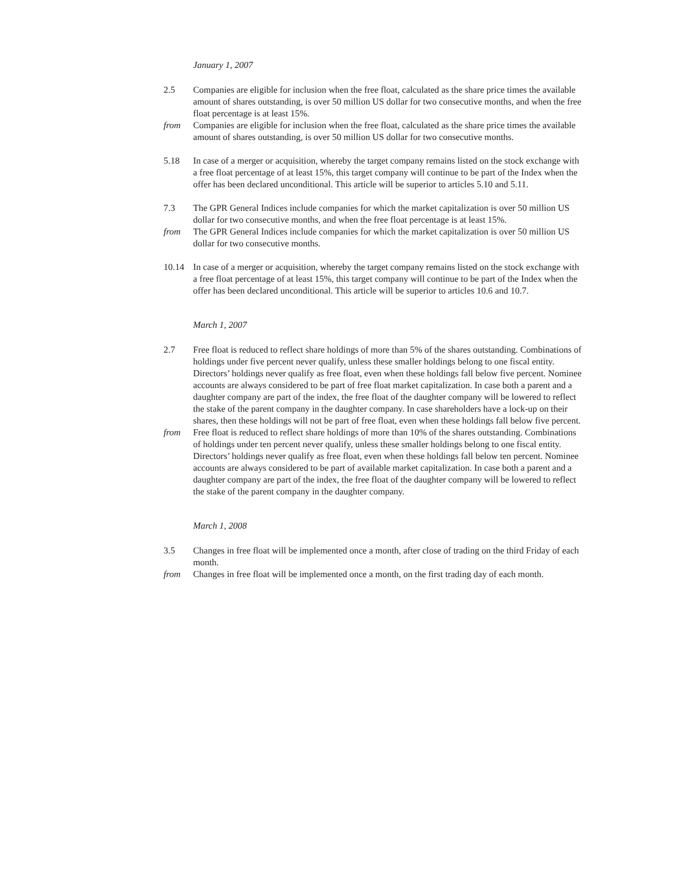January 1, 2007
2.5 Companies are eligible for inclusion when the free float, calculated as the share price times the available amount of shares outstanding, is over 50 million US dollar for two consecutive months, and when the free float percentage is at least 15%.
from Companies are eligible for inclusion when the free float, calculated as the share price times the available amount of shares outstanding, is over 50 million US dollar for two consecutive months.
5.18 In case of a merger or acquisition, whereby the target company remains listed on the stock exchange with a free float percentage of at least 15%, this target company will continue to be part of the Index when the offer has been declared unconditional. This article will be superior to articles 5.10 and 5.11.
7.3 The GPR General Indices include companies for which the market capitalization is over 50 million US dollar for two consecutive months, and when the free float percentage is at least 15%.
from The GPR General Indices include companies for which the market capitalization is over 50 million US dollar for two consecutive months.
10.14 In case of a merger or acquisition, whereby the target company remains listed on the stock exchange with a free float percentage of at least 15%, this target company will continue to be part of the Index when the offer has been declared unconditional. This article will be superior to articles 10.6 and 10.7.
March 1, 2007
2.7 Free float is reduced to reflect share holdings of more than 5% of the shares outstanding. Combinations of holdings under five percent never qualify, unless these smaller holdings belong to one fiscal entity. Directors’ holdings never qualify as free float, even when these holdings fall below five percent. Nominee accounts are always considered to be part of free float market capitalization. In case both a parent and a daughter company are part of the index, the free float of the daughter company will be lowered to reflect the stake of the parent company in the daughter company. In case shareholders have a lock-up on their shares, then these holdings will not be part of free float, even when these holdings fall below five percent.
from Free float is reduced to reflect share holdings of more than 10% of the shares outstanding. Combinations of holdings under ten percent never qualify, unless these smaller holdings belong to one fiscal entity. Directors’ holdings never qualify as free float, even when these holdings fall below ten percent. Nominee accounts are always considered to be part of available market capitalization. In case both a parent and a daughter company are part of the index, the free float of the daughter company will be lowered to reflect the stake of the parent company in the daughter company.
March 1, 2008
3.5 Changes in free float will be implemented once a month, after close of trading on the third Friday of each month.
from Changes in free float will be implemented once a month, on the first trading day of each month.